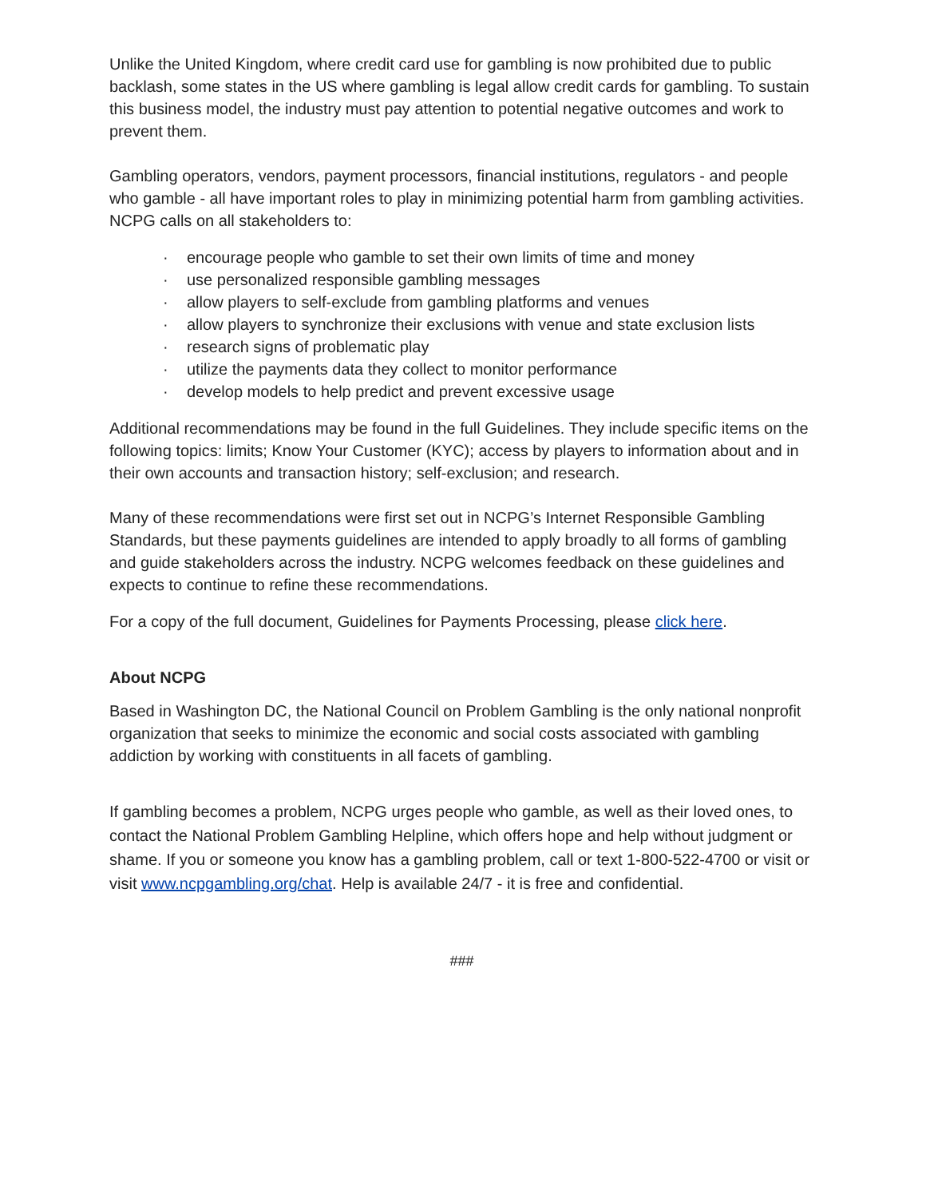Unlike the United Kingdom, where credit card use for gambling is now prohibited due to public backlash, some states in the US where gambling is legal allow credit cards for gambling. To sustain this business model, the industry must pay attention to potential negative outcomes and work to prevent them.
Gambling operators, vendors, payment processors, financial institutions, regulators - and people who gamble - all have important roles to play in minimizing potential harm from gambling activities. NCPG calls on all stakeholders to:
· encourage people who gamble to set their own limits of time and money
· use personalized responsible gambling messages
· allow players to self-exclude from gambling platforms and venues
· allow players to synchronize their exclusions with venue and state exclusion lists
· research signs of problematic play
· utilize the payments data they collect to monitor performance
· develop models to help predict and prevent excessive usage
Additional recommendations may be found in the full Guidelines. They include specific items on the following topics: limits; Know Your Customer (KYC); access by players to information about and in their own accounts and transaction history; self-exclusion; and research.
Many of these recommendations were first set out in NCPG’s Internet Responsible Gambling Standards, but these payments guidelines are intended to apply broadly to all forms of gambling and guide stakeholders across the industry. NCPG welcomes feedback on these guidelines and expects to continue to refine these recommendations.
For a copy of the full document, Guidelines for Payments Processing, please click here.
About NCPG
Based in Washington DC, the National Council on Problem Gambling is the only national nonprofit organization that seeks to minimize the economic and social costs associated with gambling addiction by working with constituents in all facets of gambling.
If gambling becomes a problem, NCPG urges people who gamble, as well as their loved ones, to contact the National Problem Gambling Helpline, which offers hope and help without judgment or shame. If you or someone you know has a gambling problem, call or text 1-800-522-4700 or visit or visit www.ncpgambling.org/chat. Help is available 24/7 - it is free and confidential.
###